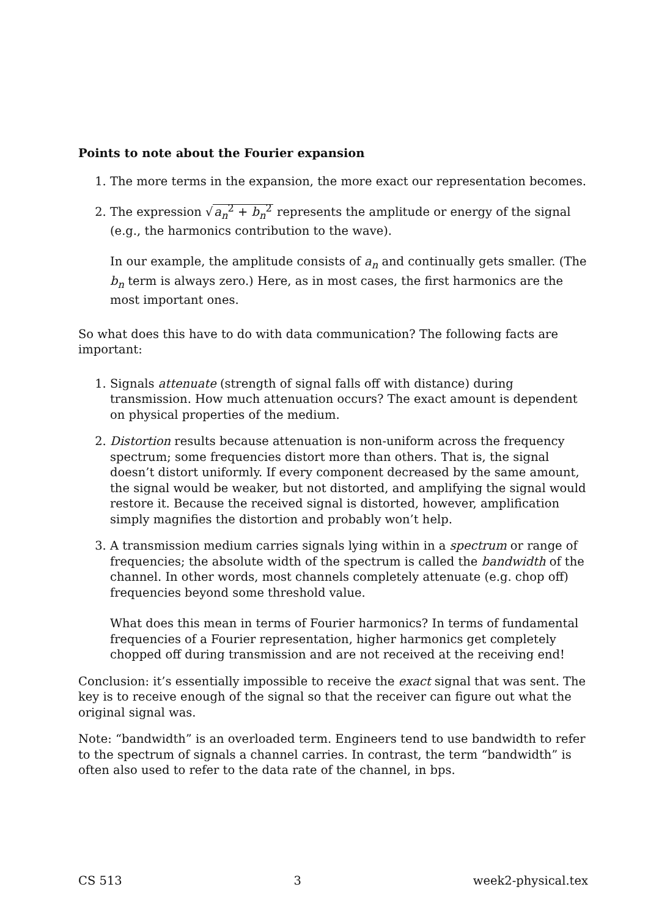Points to note about the Fourier expansion
1. The more terms in the expansion, the more exact our representation becomes.
2. The expression √a<sub>n</sub><sup>2</sup> + b<sub>n</sub><sup>2</sup> represents the amplitude or energy of the signal (e.g., the harmonics contribution to the wave).
In our example, the amplitude consists of a<sub>n</sub> and continually gets smaller. (The b<sub>n</sub> term is always zero.) Here, as in most cases, the first harmonics are the most important ones.
So what does this have to do with data communication? The following facts are important:
1. Signals attenuate (strength of signal falls off with distance) during transmission. How much attenuation occurs? The exact amount is dependent on physical properties of the medium.
2. Distortion results because attenuation is non-uniform across the frequency spectrum; some frequencies distort more than others. That is, the signal doesn’t distort uniformly. If every component decreased by the same amount, the signal would be weaker, but not distorted, and amplifying the signal would restore it. Because the received signal is distorted, however, amplification simply magnifies the distortion and probably won’t help.
3. A transmission medium carries signals lying within in a spectrum or range of frequencies; the absolute width of the spectrum is called the bandwidth of the channel. In other words, most channels completely attenuate (e.g. chop off) frequencies beyond some threshold value.
What does this mean in terms of Fourier harmonics? In terms of fundamental frequencies of a Fourier representation, higher harmonics get completely chopped off during transmission and are not received at the receiving end!
Conclusion: it’s essentially impossible to receive the exact signal that was sent. The key is to receive enough of the signal so that the receiver can figure out what the original signal was.
Note: “bandwidth” is an overloaded term. Engineers tend to use bandwidth to refer to the spectrum of signals a channel carries. In contrast, the term “bandwidth” is often also used to refer to the data rate of the channel, in bps.
CS 513 3 week2-physical.tex